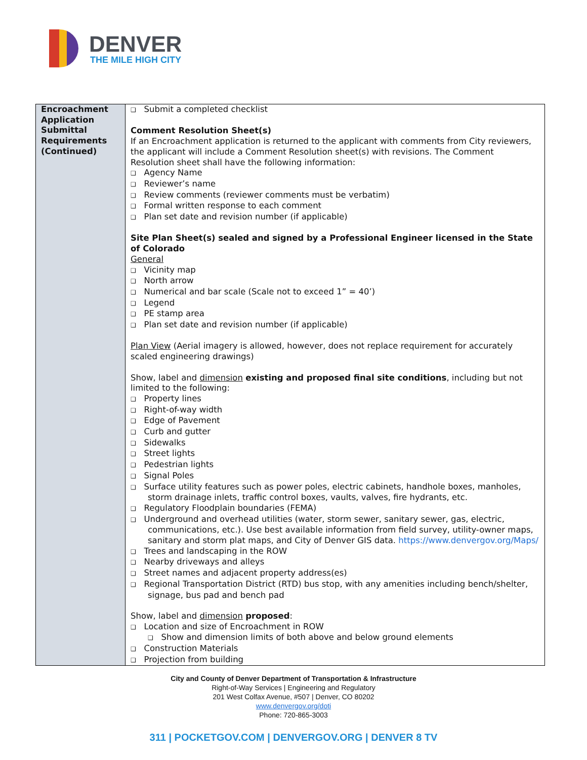DENVER
THE MILE HIGH CITY
| Encroachment Application Submittal Requirements (Continued) | ❑ Submit a completed checklist Comment Resolution Sheet(s) If an Encroachment application is returned to the applicant with comments from City reviewers, the applicant will include a Comment Resolution sheet(s) with revisions. The Comment Resolution sheet shall have the following information: ❑ Agency Name ❑ Reviewer’s name ❑ Review comments (reviewer comments must be verbatim) ❑ Formal written response to each comment ❑ Plan set date and revision number (if applicable) Site Plan Sheet(s) sealed and signed by a Professional Engineer licensed in the State of Colorado General ❑ Vicinity map ❑ North arrow ❑ Numerical and bar scale (Scale not to exceed 1” = 40’) ❑ Legend ❑ PE stamp area ❑ Plan set date and revision number (if applicable) Plan View (Aerial imagery is allowed, however, does not replace requirement for accurately scaled engineering drawings) Show, label and dimension existing and proposed final site conditions , including but not limited to the following: ❑ Property lines ❑ Right-of-way width ❑ Edge of Pavement ❑ Curb and gutter ❑ Sidewalks ❑ Street lights ❑ Pedestrian lights ❑ Signal Poles ❑ Surface utility features such as power poles, electric cabinets, handhole boxes, manholes, storm drainage inlets, traffic control boxes, vaults, valves, fire hydrants, etc. ❑ Regulatory Floodplain boundaries (FEMA) ❑ Underground and overhead utilities (water, storm sewer, sanitary sewer, gas, electric, communications, etc.). Use best available information from field survey, utility-owner maps, sanitary and storm plat maps, and City of Denver GIS data. https://www.denvergov.org/Maps/ ❑ Trees and landscaping in the ROW ❑ Nearby driveways and alleys ❑ Street names and adjacent property address(es) ❑ Regional Transportation District (RTD) bus stop, with any amenities including bench/shelter, signage, bus pad and bench pad Show, label and dimension proposed : ❑ Location and size of Encroachment in ROW ❑ Show and dimension limits of both above and below ground elements ❑ Construction Materials ❑ Projection from building |
City and County of Denver Department of Transportation & Infrastructure
Right-of-Way Services | Engineering and Regulatory
201 West Colfax Avenue, #507 | Denver, CO 80202
www.denvergov.org/doti
Phone: 720-865-3003
311 | POCKETGOV.COM | DENVERGOV.ORG | DENVER 8 TV